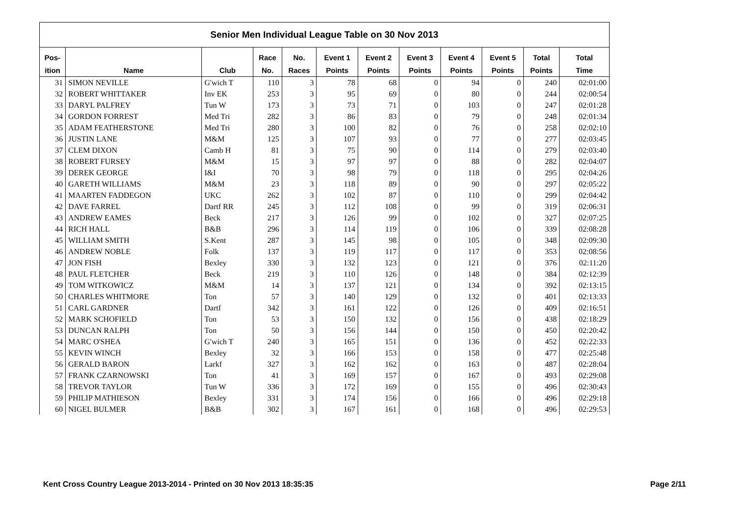| Senior Men Individual League Table on 30 Nov 2013 | | | | | | | | | | | |
| --- | --- | --- | --- | --- | --- | --- | --- | --- | --- | --- | --- |
| Pos- | | | Race | No. | Event 1 | Event 2 | Event 3 | Event 4 | Event 5 | Total | Total |
| ition | Name | Club | No. | Races | Points | Points | Points | Points | Points | Points | Time |
| 31 | SIMON NEVILLE | G'wich T | 110 | 3 | 78 | 68 | 0 | 94 | 0 | 240 | 02:01:00 |
| 32 | ROBERT WHITTAKER | Inv EK | 253 | 3 | 95 | 69 | 0 | 80 | 0 | 244 | 02:00:54 |
| 33 | DARYL PALFREY | Tun W | 173 | 3 | 73 | 71 | 0 | 103 | 0 | 247 | 02:01:28 |
| 34 | GORDON FORREST | Med Tri | 282 | 3 | 86 | 83 | 0 | 79 | 0 | 248 | 02:01:34 |
| 35 | ADAM FEATHERSTONE | Med Tri | 280 | 3 | 100 | 82 | 0 | 76 | 0 | 258 | 02:02:10 |
| 36 | JUSTIN LANE | M&M | 125 | 3 | 107 | 93 | 0 | 77 | 0 | 277 | 02:03:45 |
| 37 | CLEM DIXON | Camb H | 81 | 3 | 75 | 90 | 0 | 114 | 0 | 279 | 02:03:40 |
| 38 | ROBERT FURSEY | M&M | 15 | 3 | 97 | 97 | 0 | 88 | 0 | 282 | 02:04:07 |
| 39 | DEREK GEORGE | I&I | 70 | 3 | 98 | 79 | 0 | 118 | 0 | 295 | 02:04:26 |
| 40 | GARETH WILLIAMS | M&M | 23 | 3 | 118 | 89 | 0 | 90 | 0 | 297 | 02:05:22 |
| 41 | MAARTEN FADDEGON | UKC | 262 | 3 | 102 | 87 | 0 | 110 | 0 | 299 | 02:04:42 |
| 42 | DAVE FARREL | Dartf RR | 245 | 3 | 112 | 108 | 0 | 99 | 0 | 319 | 02:06:31 |
| 43 | ANDREW EAMES | Beck | 217 | 3 | 126 | 99 | 0 | 102 | 0 | 327 | 02:07:25 |
| 44 | RICH HALL | B&B | 296 | 3 | 114 | 119 | 0 | 106 | 0 | 339 | 02:08:28 |
| 45 | WILLIAM SMITH | S.Kent | 287 | 3 | 145 | 98 | 0 | 105 | 0 | 348 | 02:09:30 |
| 46 | ANDREW NOBLE | Folk | 137 | 3 | 119 | 117 | 0 | 117 | 0 | 353 | 02:08:56 |
| 47 | JON FISH | Bexley | 330 | 3 | 132 | 123 | 0 | 121 | 0 | 376 | 02:11:20 |
| 48 | PAUL FLETCHER | Beck | 219 | 3 | 110 | 126 | 0 | 148 | 0 | 384 | 02:12:39 |
| 49 | TOM WITKOWICZ | M&M | 14 | 3 | 137 | 121 | 0 | 134 | 0 | 392 | 02:13:15 |
| 50 | CHARLES WHITMORE | Ton | 57 | 3 | 140 | 129 | 0 | 132 | 0 | 401 | 02:13:33 |
| 51 | CARL GARDNER | Dartf | 342 | 3 | 161 | 122 | 0 | 126 | 0 | 409 | 02:16:51 |
| 52 | MARK SCHOFIELD | Ton | 53 | 3 | 150 | 132 | 0 | 156 | 0 | 438 | 02:18:29 |
| 53 | DUNCAN RALPH | Ton | 50 | 3 | 156 | 144 | 0 | 150 | 0 | 450 | 02:20:42 |
| 54 | MARC O'SHEA | G'wich T | 240 | 3 | 165 | 151 | 0 | 136 | 0 | 452 | 02:22:33 |
| 55 | KEVIN WINCH | Bexley | 32 | 3 | 166 | 153 | 0 | 158 | 0 | 477 | 02:25:48 |
| 56 | GERALD BARON | Larkf | 327 | 3 | 162 | 162 | 0 | 163 | 0 | 487 | 02:28:04 |
| 57 | FRANK CZARNOWSKI | Ton | 41 | 3 | 169 | 157 | 0 | 167 | 0 | 493 | 02:29:08 |
| 58 | TREVOR TAYLOR | Tun W | 336 | 3 | 172 | 169 | 0 | 155 | 0 | 496 | 02:30:43 |
| 59 | PHILIP MATHIESON | Bexley | 331 | 3 | 174 | 156 | 0 | 166 | 0 | 496 | 02:29:18 |
| 60 | NIGEL BULMER | B&B | 302 | 3 | 167 | 161 | 0 | 168 | 0 | 496 | 02:29:53 |
Kent Cross Country League 2013-2014 - Printed on 30 Nov 2013 18:35:35 Page 2/11